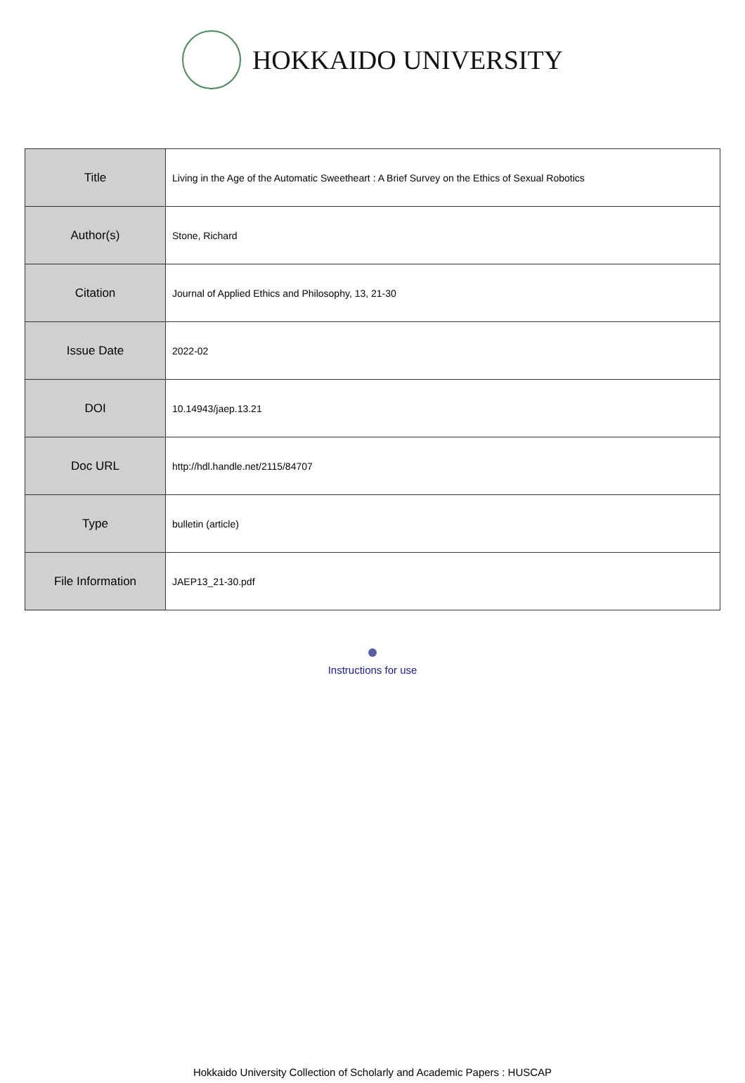HOKKAIDO UNIVERSITY
| Title | Living in the Age of the Automatic Sweetheart : A Brief Survey on the Ethics of Sexual Robotics |
| Author(s) | Stone, Richard |
| Citation | Journal of Applied Ethics and Philosophy, 13, 21-30 |
| Issue Date | 2022-02 |
| DOI | 10.14943/jaep.13.21 |
| Doc URL | http://hdl.handle.net/2115/84707 |
| Type | bulletin (article) |
| File Information | JAEP13_21-30.pdf |
Instructions for use
Hokkaido University Collection of Scholarly and Academic Papers : HUSCAP